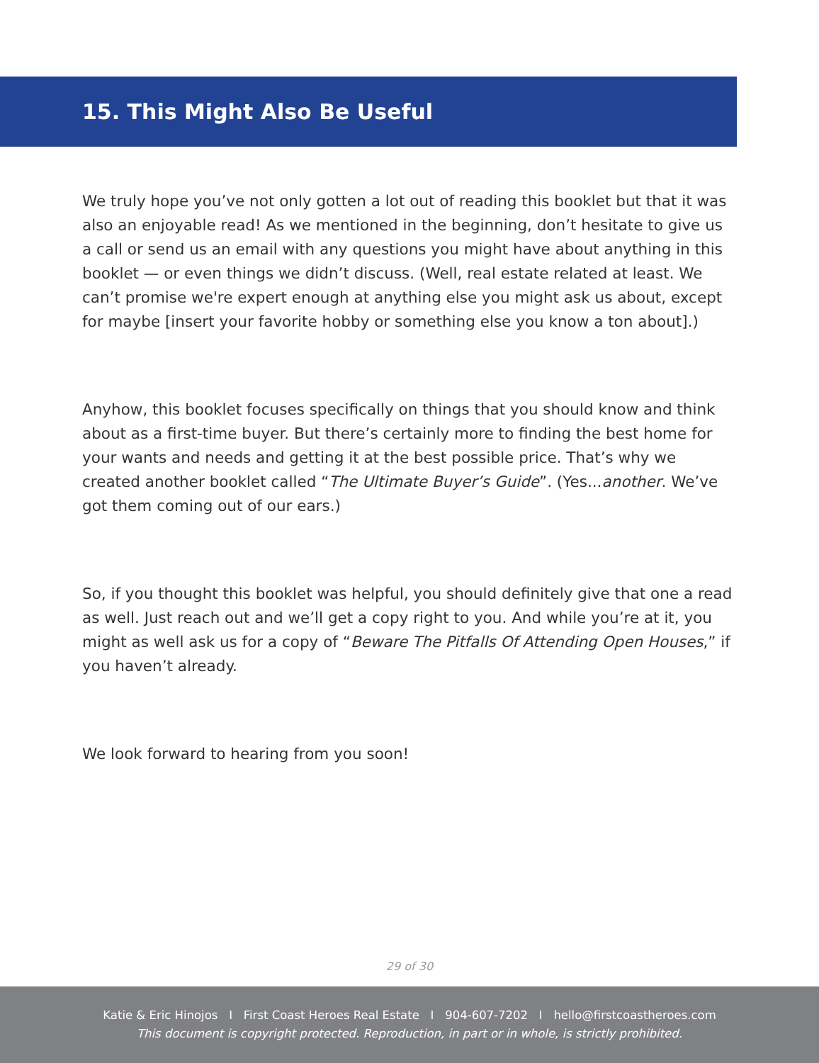15. This Might Also Be Useful
We truly hope you’ve not only gotten a lot out of reading this booklet but that it was also an enjoyable read! As we mentioned in the beginning, don’t hesitate to give us a call or send us an email with any questions you might have about anything in this booklet — or even things we didn’t discuss. (Well, real estate related at least. We can’t promise we're expert enough at anything else you might ask us about, except for maybe [insert your favorite hobby or something else you know a ton about].)
Anyhow, this booklet focuses specifically on things that you should know and think about as a first-time buyer. But there’s certainly more to finding the best home for your wants and needs and getting it at the best possible price. That’s why we created another booklet called “The Ultimate Buyer’s Guide”. (Yes...another. We’ve got them coming out of our ears.)
So, if you thought this booklet was helpful, you should definitely give that one a read as well. Just reach out and we’ll get a copy right to you. And while you’re at it, you might as well ask us for a copy of “Beware The Pitfalls Of Attending Open Houses,” if you haven’t already.
We look forward to hearing from you soon!
29 of 30
Katie & Eric Hinojos I First Coast Heroes Real Estate I 904-607-7202 I hello@firstcoastheroes.com
This document is copyright protected. Reproduction, in part or in whole, is strictly prohibited.